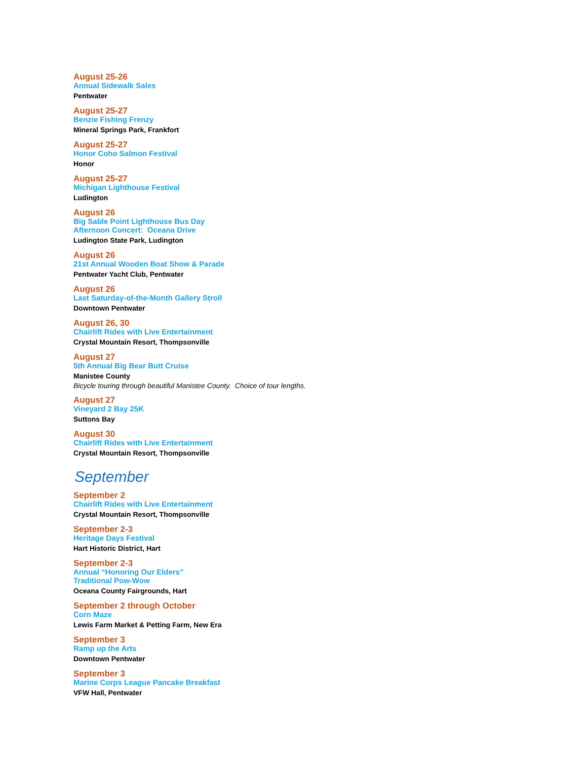August 25-26
Annual Sidewalk Sales
Pentwater
August 25-27
Benzie Fishing Frenzy
Mineral Springs Park, Frankfort
August 25-27
Honor Coho Salmon Festival
Honor
August 25-27
Michigan Lighthouse Festival
Ludington
August 26
Big Sable Point Lighthouse Bus Day
Afternoon Concert: Oceana Drive
Ludington State Park, Ludington
August 26
21st Annual Wooden Boat Show & Parade
Pentwater Yacht Club, Pentwater
August 26
Last Saturday-of-the-Month Gallery Stroll
Downtown Pentwater
August 26, 30
Chairlift Rides with Live Entertainment
Crystal Mountain Resort, Thompsonville
August 27
5th Annual Big Bear Butt Cruise
Manistee County
Bicycle touring through beautiful Manistee County. Choice of tour lengths.
August 27
Vineyard 2 Bay 25K
Suttons Bay
August 30
Chairlift Rides with Live Entertainment
Crystal Mountain Resort, Thompsonville
September
September 2
Chairlift Rides with Live Entertainment
Crystal Mountain Resort, Thompsonville
September 2-3
Heritage Days Festival
Hart Historic District, Hart
September 2-3
Annual “Honoring Our Elders”
Traditional Pow-Wow
Oceana County Fairgrounds, Hart
September 2 through October
Corn Maze
Lewis Farm Market & Petting Farm, New Era
September 3
Ramp up the Arts
Downtown Pentwater
September 3
Marine Corps League Pancake Breakfast
VFW Hall, Pentwater